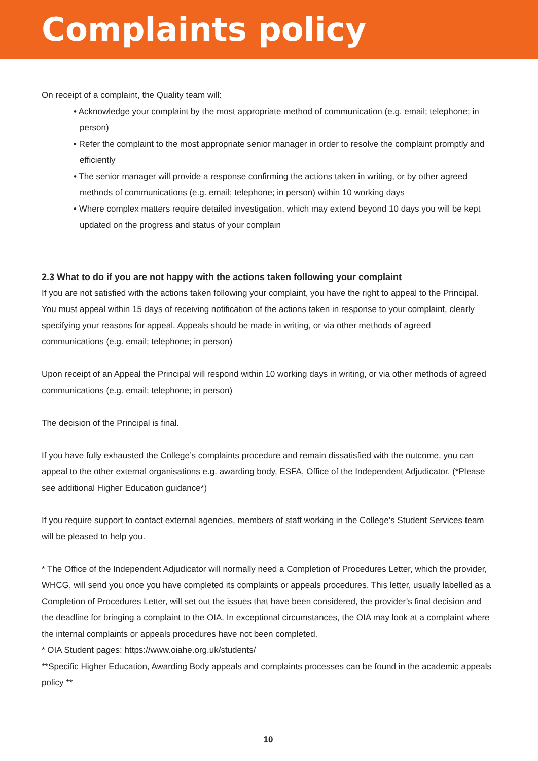Complaints policy
On receipt of a complaint, the Quality team will:
• Acknowledge your complaint by the most appropriate method of communication (e.g. email; telephone; in person)
• Refer the complaint to the most appropriate senior manager in order to resolve the complaint promptly and efficiently
• The senior manager will provide a response confirming the actions taken in writing, or by other agreed methods of communications (e.g. email; telephone; in person) within 10 working days
• Where complex matters require detailed investigation, which may extend beyond 10 days you will be kept updated on the progress and status of your complain
2.3 What to do if you are not happy with the actions taken following your complaint
If you are not satisfied with the actions taken following your complaint, you have the right to appeal to the Principal. You must appeal within 15 days of receiving notification of the actions taken in response to your complaint, clearly specifying your reasons for appeal. Appeals should be made in writing, or via other methods of agreed communications (e.g. email; telephone; in person)
Upon receipt of an Appeal the Principal will respond within 10 working days in writing, or via other methods of agreed communications (e.g. email; telephone; in person)
The decision of the Principal is final.
If you have fully exhausted the College’s complaints procedure and remain dissatisfied with the outcome, you can appeal to the other external organisations e.g. awarding body, ESFA, Office of the Independent Adjudicator. (*Please see additional Higher Education guidance*)
If you require support to contact external agencies, members of staff working in the College’s Student Services team will be pleased to help you.
* The Office of the Independent Adjudicator will normally need a Completion of Procedures Letter, which the provider, WHCG, will send you once you have completed its complaints or appeals procedures. This letter, usually labelled as a Completion of Procedures Letter, will set out the issues that have been considered, the provider’s final decision and the deadline for bringing a complaint to the OIA. In exceptional circumstances, the OIA may look at a complaint where the internal complaints or appeals procedures have not been completed.
* OIA Student pages: https://www.oiahe.org.uk/students/
**Specific Higher Education, Awarding Body appeals and complaints processes can be found in the academic appeals policy **
10